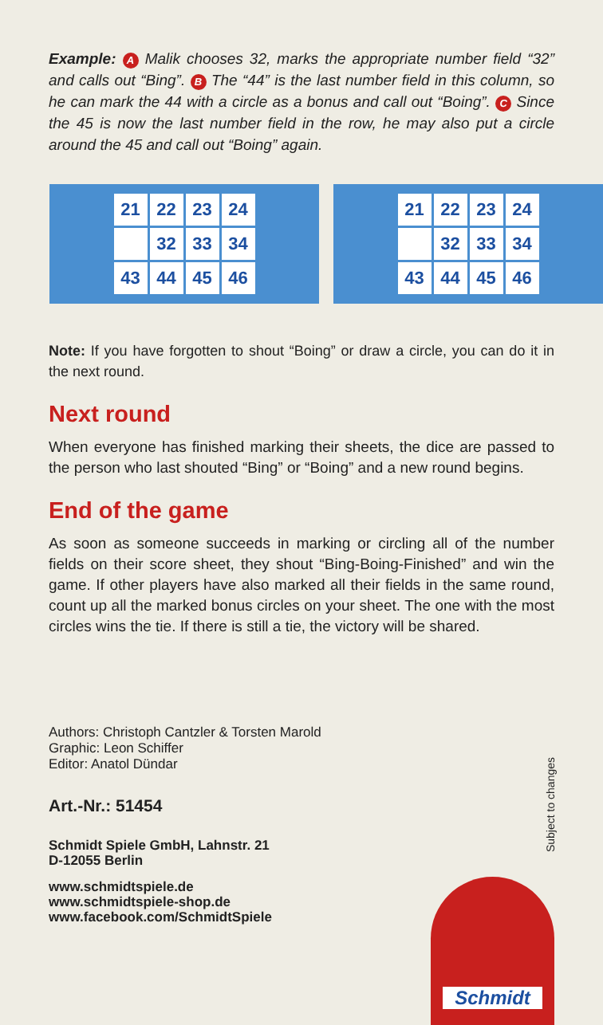Example: A Malik chooses 32, marks the appropriate number field “32” and calls out “Bing”. B The “44” is the last number field in this column, so he can mark the 44 with a circle as a bonus and call out “Boing”. C Since the 45 is now the last number field in the row, he may also put a circle around the 45 and call out “Boing” again.
21 22 23 24 32 33 34 43 44 45 46 21 22 23 24 32 33 34 43 44 45 46
Note: If you have forgotten to shout “Boing” or draw a circle, you can do it in the next round.
Next round
When everyone has finished marking their sheets, the dice are passed to the person who last shouted “Bing” or “Boing” and a new round begins.
End of the game
As soon as someone succeeds in marking or circling all of the number fields on their score sheet, they shout “Bing-Boing-Finished” and win the game. If other players have also marked all their fields in the same round, count up all the marked bonus circles on your sheet. The one with the most circles wins the tie. If there is still a tie, the victory will be shared.
Authors: Christoph Cantzler & Torsten Marold
Graphic: Leon Schiffer
Editor: Anatol Dündar
Art.-Nr.: 51454
Schmidt Spiele GmbH, Lahnstr. 21
D-12055 Berlin
www.schmidtspiele.de
www.schmidtspiele-shop.de
www.facebook.com/SchmidtSpiele
Subject to changes
Schmidt